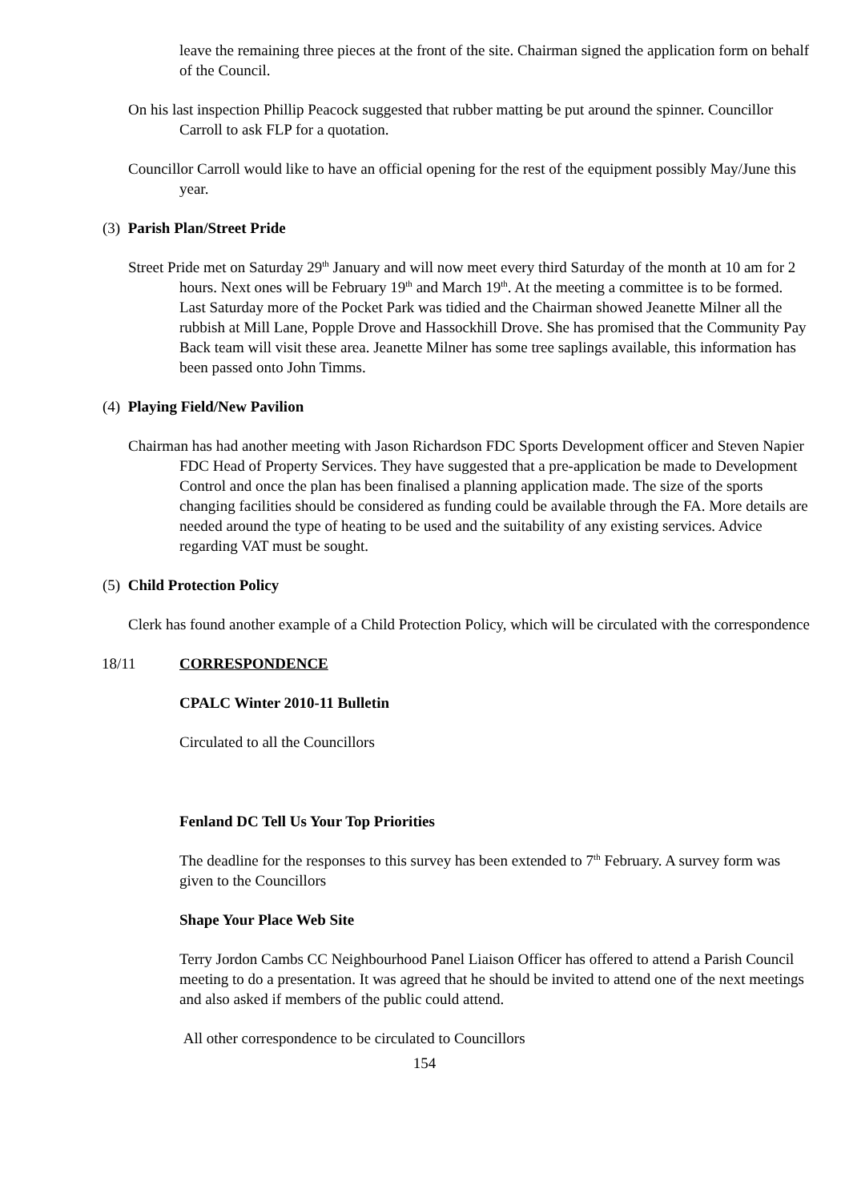leave the remaining three pieces at the front of the site. Chairman signed the application form on behalf of the Council.
On his last inspection Phillip Peacock suggested that rubber matting be put around the spinner. Councillor Carroll to ask FLP for a quotation.
Councillor Carroll would like to have an official opening for the rest of the equipment possibly May/June this year.
(3) Parish Plan/Street Pride
Street Pride met on Saturday 29<sup>th</sup> January and will now meet every third Saturday of the month at 10 am for 2 hours. Next ones will be February 19<sup>th</sup> and March 19<sup>th</sup>. At the meeting a committee is to be formed. Last Saturday more of the Pocket Park was tidied and the Chairman showed Jeanette Milner all the rubbish at Mill Lane, Popple Drove and Hassockhill Drove. She has promised that the Community Pay Back team will visit these area. Jeanette Milner has some tree saplings available, this information has been passed onto John Timms.
(4) Playing Field/New Pavilion
Chairman has had another meeting with Jason Richardson FDC Sports Development officer and Steven Napier FDC Head of Property Services. They have suggested that a pre-application be made to Development Control and once the plan has been finalised a planning application made. The size of the sports changing facilities should be considered as funding could be available through the FA. More details are needed around the type of heating to be used and the suitability of any existing services. Advice regarding VAT must be sought.
(5) Child Protection Policy
Clerk has found another example of a Child Protection Policy, which will be circulated with the correspondence
18/11 CORRESPONDENCE
CPALC Winter 2010-11 Bulletin
Circulated to all the Councillors
Fenland DC Tell Us Your Top Priorities
The deadline for the responses to this survey has been extended to 7<sup>th</sup> February. A survey form was given to the Councillors
Shape Your Place Web Site
Terry Jordon Cambs CC Neighbourhood Panel Liaison Officer has offered to attend a Parish Council meeting to do a presentation. It was agreed that he should be invited to attend one of the next meetings and also asked if members of the public could attend.
All other correspondence to be circulated to Councillors
154